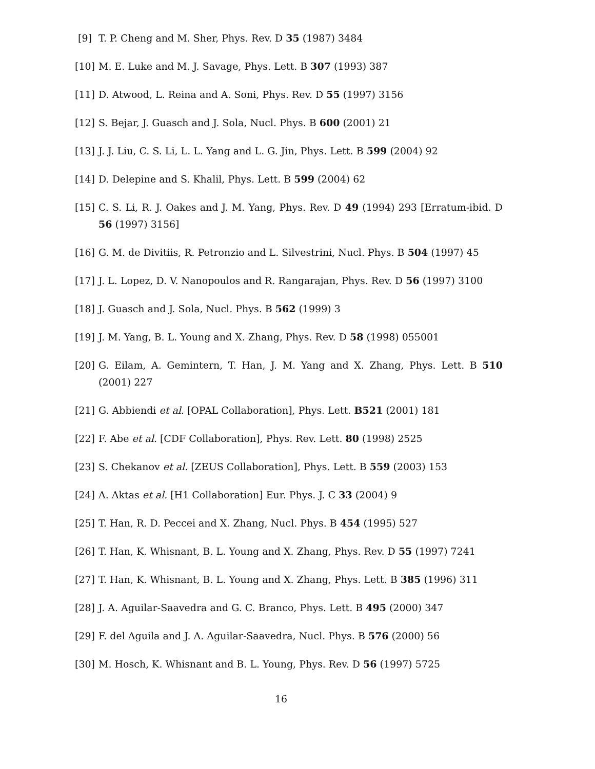[9] T. P. Cheng and M. Sher, Phys. Rev. D 35 (1987) 3484
[10] M. E. Luke and M. J. Savage, Phys. Lett. B 307 (1993) 387
[11] D. Atwood, L. Reina and A. Soni, Phys. Rev. D 55 (1997) 3156
[12] S. Bejar, J. Guasch and J. Sola, Nucl. Phys. B 600 (2001) 21
[13] J. J. Liu, C. S. Li, L. L. Yang and L. G. Jin, Phys. Lett. B 599 (2004) 92
[14] D. Delepine and S. Khalil, Phys. Lett. B 599 (2004) 62
[15] C. S. Li, R. J. Oakes and J. M. Yang, Phys. Rev. D 49 (1994) 293 [Erratum-ibid. D 56 (1997) 3156]
[16] G. M. de Divitiis, R. Petronzio and L. Silvestrini, Nucl. Phys. B 504 (1997) 45
[17] J. L. Lopez, D. V. Nanopoulos and R. Rangarajan, Phys. Rev. D 56 (1997) 3100
[18] J. Guasch and J. Sola, Nucl. Phys. B 562 (1999) 3
[19] J. M. Yang, B. L. Young and X. Zhang, Phys. Rev. D 58 (1998) 055001
[20] G. Eilam, A. Gemintern, T. Han, J. M. Yang and X. Zhang, Phys. Lett. B 510 (2001) 227
[21] G. Abbiendi et al. [OPAL Collaboration], Phys. Lett. B521 (2001) 181
[22] F. Abe et al. [CDF Collaboration], Phys. Rev. Lett. 80 (1998) 2525
[23] S. Chekanov et al. [ZEUS Collaboration], Phys. Lett. B 559 (2003) 153
[24] A. Aktas et al. [H1 Collaboration] Eur. Phys. J. C 33 (2004) 9
[25] T. Han, R. D. Peccei and X. Zhang, Nucl. Phys. B 454 (1995) 527
[26] T. Han, K. Whisnant, B. L. Young and X. Zhang, Phys. Rev. D 55 (1997) 7241
[27] T. Han, K. Whisnant, B. L. Young and X. Zhang, Phys. Lett. B 385 (1996) 311
[28] J. A. Aguilar-Saavedra and G. C. Branco, Phys. Lett. B 495 (2000) 347
[29] F. del Aguila and J. A. Aguilar-Saavedra, Nucl. Phys. B 576 (2000) 56
[30] M. Hosch, K. Whisnant and B. L. Young, Phys. Rev. D 56 (1997) 5725
16